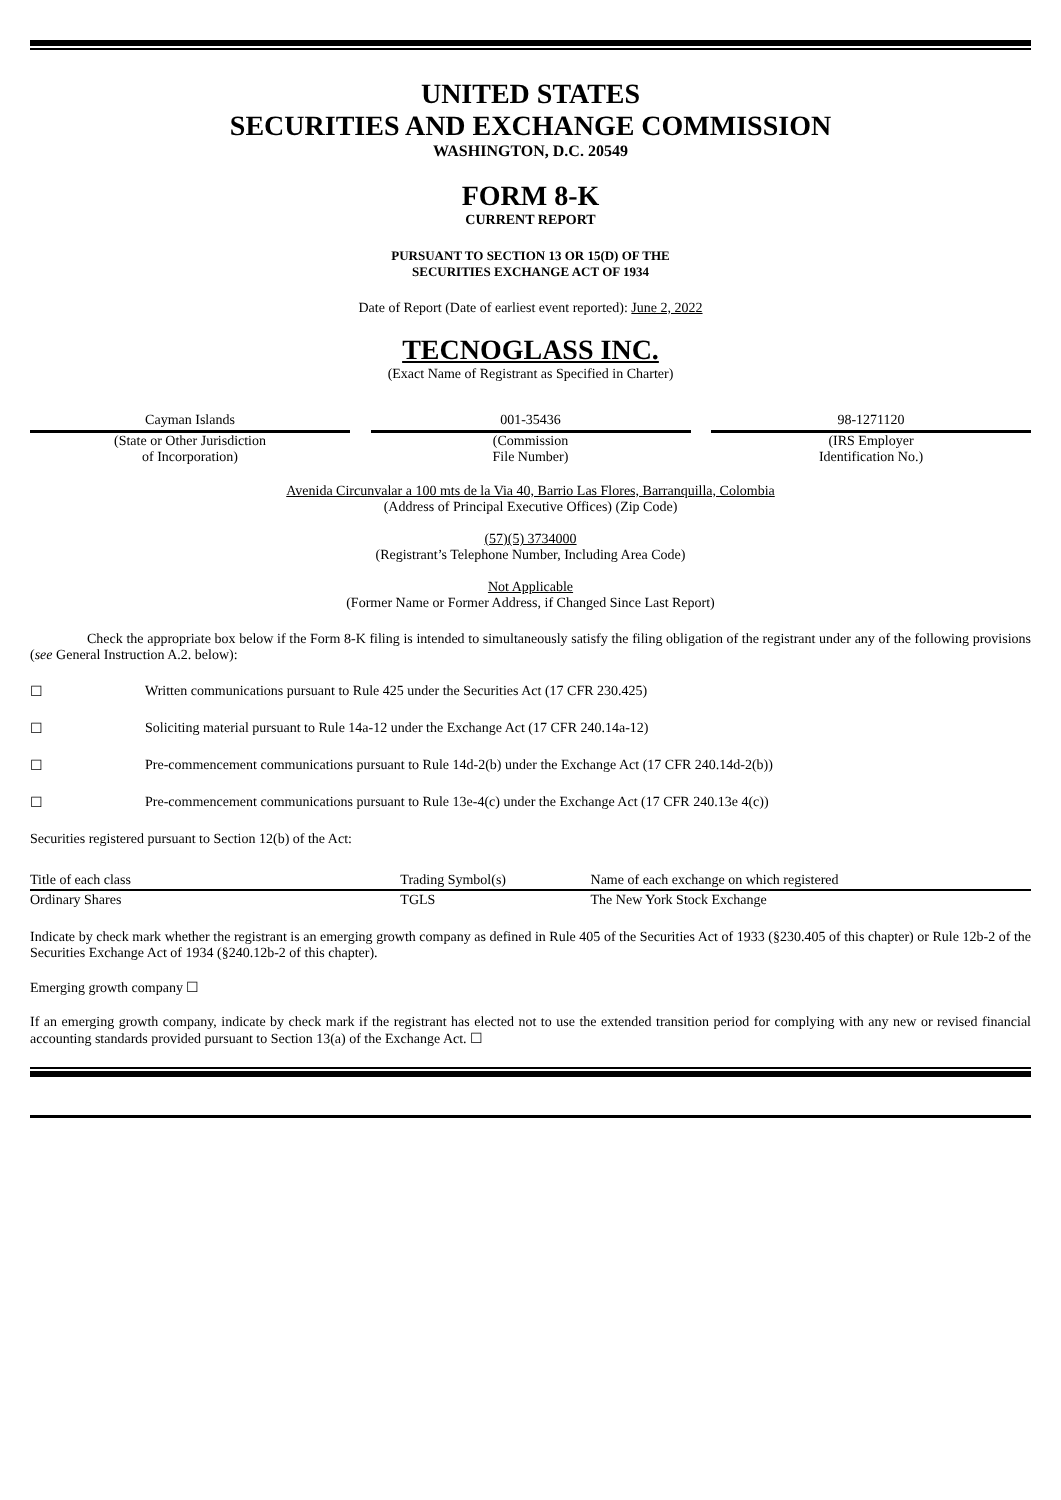UNITED STATES
SECURITIES AND EXCHANGE COMMISSION
WASHINGTON, D.C. 20549
FORM 8-K
CURRENT REPORT
PURSUANT TO SECTION 13 OR 15(D) OF THE
SECURITIES EXCHANGE ACT OF 1934
Date of Report (Date of earliest event reported): June 2, 2022
TECNOGLASS INC.
(Exact Name of Registrant as Specified in Charter)
Cayman Islands
(State or Other Jurisdiction
of Incorporation)
001-35436
(Commission
File Number)
98-1271120
(IRS Employer
Identification No.)
Avenida Circunvalar a 100 mts de la Via 40, Barrio Las Flores, Barranquilla, Colombia
(Address of Principal Executive Offices) (Zip Code)
(57)(5) 3734000
(Registrant’s Telephone Number, Including Area Code)
Not Applicable
(Former Name or Former Address, if Changed Since Last Report)
Check the appropriate box below if the Form 8-K filing is intended to simultaneously satisfy the filing obligation of the registrant under any of the following provisions (see General Instruction A.2. below):
☐ Written communications pursuant to Rule 425 under the Securities Act (17 CFR 230.425)
☐ Soliciting material pursuant to Rule 14a-12 under the Exchange Act (17 CFR 240.14a-12)
☐ Pre-commencement communications pursuant to Rule 14d-2(b) under the Exchange Act (17 CFR 240.14d-2(b))
☐ Pre-commencement communications pursuant to Rule 13e-4(c) under the Exchange Act (17 CFR 240.13e 4(c))
Securities registered pursuant to Section 12(b) of the Act:
| Title of each class | | Trading Symbol(s) | | Name of each exchange on which registered |
| Ordinary Shares | | TGLS | | The New York Stock Exchange |
Indicate by check mark whether the registrant is an emerging growth company as defined in Rule 405 of the Securities Act of 1933 (§230.405 of this chapter) or Rule 12b-2 of the Securities Exchange Act of 1934 (§240.12b-2 of this chapter).
Emerging growth company ☐
If an emerging growth company, indicate by check mark if the registrant has elected not to use the extended transition period for complying with any new or revised financial accounting standards provided pursuant to Section 13(a) of the Exchange Act. ☐